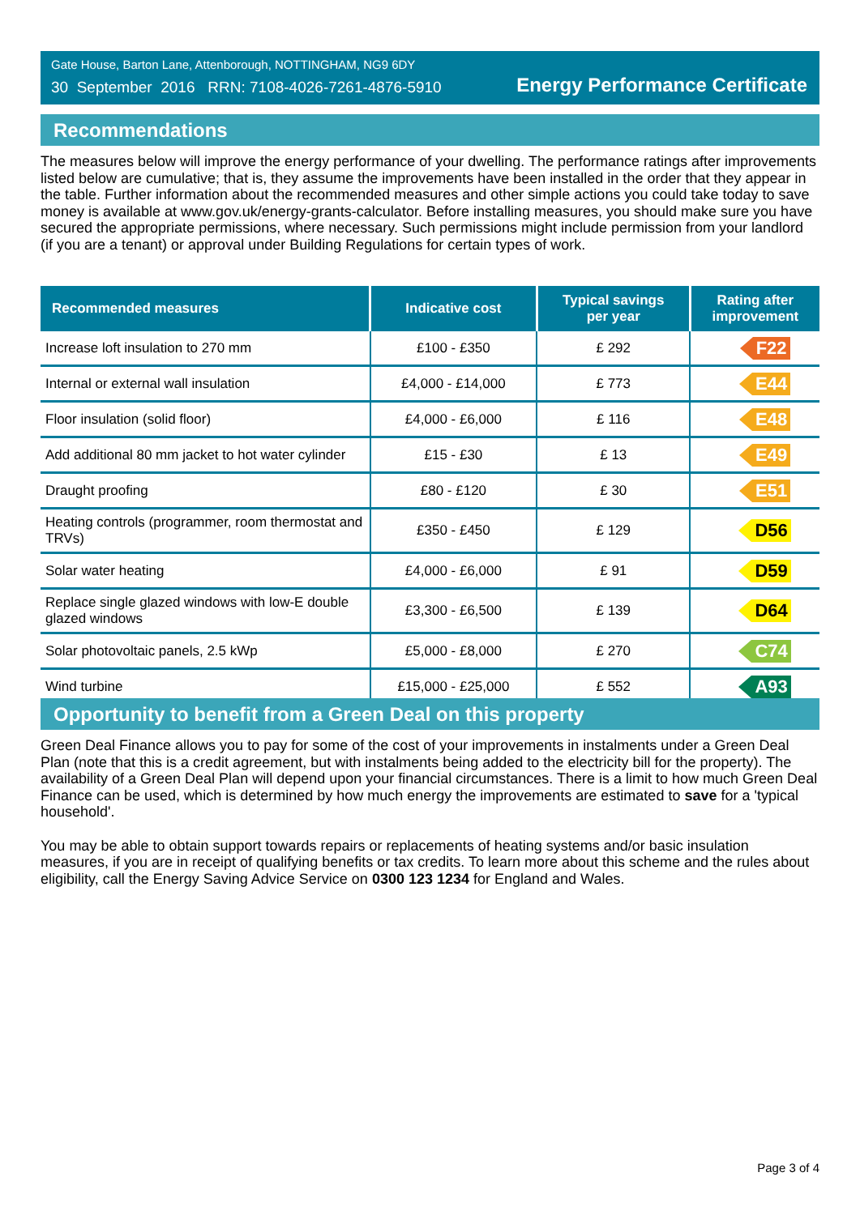Gate House, Barton Lane, Attenborough, NOTTINGHAM, NG9 6DY
30 September 2016 RRN: 7108-4026-7261-4876-5910
Energy Performance Certificate
Recommendations
The measures below will improve the energy performance of your dwelling. The performance ratings after improvements listed below are cumulative; that is, they assume the improvements have been installed in the order that they appear in the table. Further information about the recommended measures and other simple actions you could take today to save money is available at www.gov.uk/energy-grants-calculator. Before installing measures, you should make sure you have secured the appropriate permissions, where necessary. Such permissions might include permission from your landlord (if you are a tenant) or approval under Building Regulations for certain types of work.
| Recommended measures | Indicative cost | Typical savings per year | Rating after improvement |
| --- | --- | --- | --- |
| Increase loft insulation to 270 mm | £100 - £350 | £ 292 | F22 |
| Internal or external wall insulation | £4,000 - £14,000 | £ 773 | E44 |
| Floor insulation (solid floor) | £4,000 - £6,000 | £ 116 | E48 |
| Add additional 80 mm jacket to hot water cylinder | £15 - £30 | £ 13 | E49 |
| Draught proofing | £80 - £120 | £ 30 | E51 |
| Heating controls (programmer, room thermostat and TRVs) | £350 - £450 | £ 129 | D56 |
| Solar water heating | £4,000 - £6,000 | £ 91 | D59 |
| Replace single glazed windows with low-E double glazed windows | £3,300 - £6,500 | £ 139 | D64 |
| Solar photovoltaic panels, 2.5 kWp | £5,000 - £8,000 | £ 270 | C74 |
| Wind turbine | £15,000 - £25,000 | £ 552 | A93 |
Opportunity to benefit from a Green Deal on this property
Green Deal Finance allows you to pay for some of the cost of your improvements in instalments under a Green Deal Plan (note that this is a credit agreement, but with instalments being added to the electricity bill for the property). The availability of a Green Deal Plan will depend upon your financial circumstances. There is a limit to how much Green Deal Finance can be used, which is determined by how much energy the improvements are estimated to save for a 'typical household'.
You may be able to obtain support towards repairs or replacements of heating systems and/or basic insulation measures, if you are in receipt of qualifying benefits or tax credits. To learn more about this scheme and the rules about eligibility, call the Energy Saving Advice Service on 0300 123 1234 for England and Wales.
Page 3 of 4